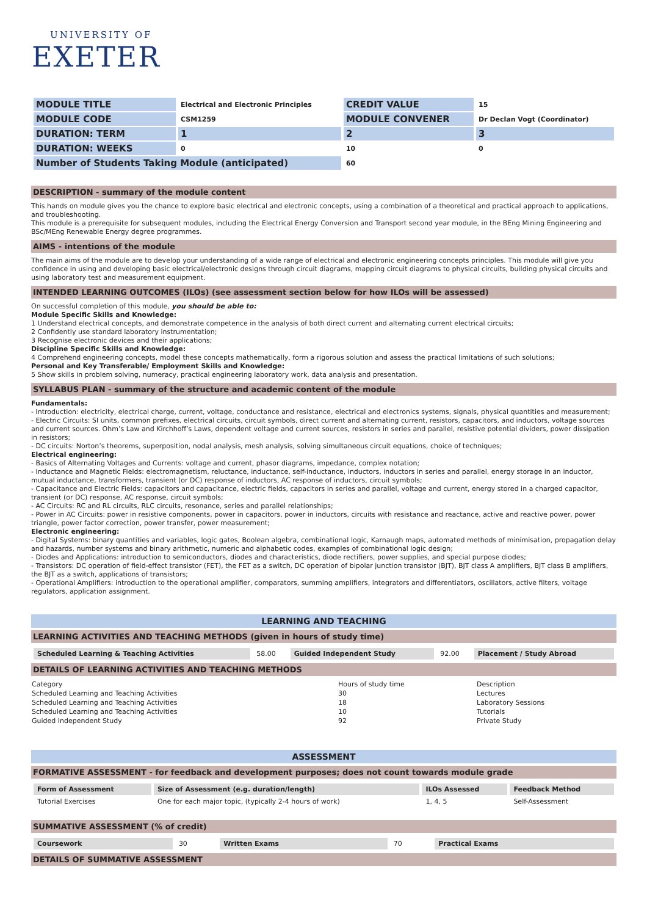UNIVERSITY OF
EXETER
| MODULE TITLE | Electrical and Electronic Principles | CREDIT VALUE | 15 |
| MODULE CODE | CSM1259 | MODULE CONVENER | Dr Declan Vogt (Coordinator) |
| DURATION: TERM | 1 | 2 | 3 |
| DURATION: WEEKS | 0 | 10 | 0 |
| Number of Students Taking Module (anticipated) | | 60 | |
DESCRIPTION - summary of the module content
This hands on module gives you the chance to explore basic electrical and electronic concepts, using a combination of a theoretical and practical approach to applications, and troubleshooting.
This module is a prerequisite for subsequent modules, including the Electrical Energy Conversion and Transport second year module, in the BEng Mining Engineering and BSc/MEng Renewable Energy degree programmes.
AIMS - intentions of the module
The main aims of the module are to develop your understanding of a wide range of electrical and electronic engineering concepts principles. This module will give you confidence in using and developing basic electrical/electronic designs through circuit diagrams, mapping circuit diagrams to physical circuits, building physical circuits and using laboratory test and measurement equipment.
INTENDED LEARNING OUTCOMES (ILOs) (see assessment section below for how ILOs will be assessed)
On successful completion of this module, you should be able to:
Module Specific Skills and Knowledge:
1 Understand electrical concepts, and demonstrate competence in the analysis of both direct current and alternating current electrical circuits;
2 Confidently use standard laboratory instrumentation;
3 Recognise electronic devices and their applications;
Discipline Specific Skills and Knowledge:
4 Comprehend engineering concepts, model these concepts mathematically, form a rigorous solution and assess the practical limitations of such solutions;
Personal and Key Transferable/ Employment Skills and Knowledge:
5 Show skills in problem solving, numeracy, practical engineering laboratory work, data analysis and presentation.
SYLLABUS PLAN - summary of the structure and academic content of the module
Fundamentals:
- Introduction: electricity, electrical charge, current, voltage, conductance and resistance, electrical and electronics systems, signals, physical quantities and measurement;
- Electric Circuits: SI units, common prefixes, electrical circuits, circuit symbols, direct current and alternating current, resistors, capacitors, and inductors, voltage sources and current sources. Ohm’s Law and Kirchhoff’s Laws, dependent voltage and current sources, resistors in series and parallel, resistive potential dividers, power dissipation in resistors;
- DC circuits: Norton’s theorems, superposition, nodal analysis, mesh analysis, solving simultaneous circuit equations, choice of techniques;
Electrical engineering:
- Basics of Alternating Voltages and Currents: voltage and current, phasor diagrams, impedance, complex notation;
- Inductance and Magnetic Fields: electromagnetism, reluctance, inductance, self-inductance, inductors, inductors in series and parallel, energy storage in an inductor, mutual inductance, transformers, transient (or DC) response of inductors, AC response of inductors, circuit symbols;
- Capacitance and Electric Fields: capacitors and capacitance, electric fields, capacitors in series and parallel, voltage and current, energy stored in a charged capacitor, transient (or DC) response, AC response, circuit symbols;
- AC Circuits: RC and RL circuits, RLC circuits, resonance, series and parallel relationships;
- Power in AC Circuits: power in resistive components, power in capacitors, power in inductors, circuits with resistance and reactance, active and reactive power, power triangle, power factor correction, power transfer, power measurement;
Electronic engineering:
- Digital Systems: binary quantities and variables, logic gates, Boolean algebra, combinational logic, Karnaugh maps, automated methods of minimisation, propagation delay and hazards, number systems and binary arithmetic, numeric and alphabetic codes, examples of combinational logic design;
- Diodes and Applications: introduction to semiconductors, diodes and characteristics, diode rectifiers, power supplies, and special purpose diodes;
- Transistors: DC operation of field-effect transistor (FET), the FET as a switch, DC operation of bipolar junction transistor (BJT), BJT class A amplifiers, BJT class B amplifiers, the BJT as a switch, applications of transistors;
- Operational Amplifiers: introduction to the operational amplifier, comparators, summing amplifiers, integrators and differentiators, oscillators, active filters, voltage regulators, application assignment.
LEARNING AND TEACHING
LEARNING ACTIVITIES AND TEACHING METHODS (given in hours of study time)
| Scheduled Learning & Teaching Activities | 58.00 | Guided Independent Study | 92.00 | Placement / Study Abroad |
DETAILS OF LEARNING ACTIVITIES AND TEACHING METHODS
| Category | Hours of study time | Description |
| Scheduled Learning and Teaching Activities | 30 | Lectures |
| Scheduled Learning and Teaching Activities | 18 | Laboratory Sessions |
| Scheduled Learning and Teaching Activities | 10 | Tutorials |
| Guided Independent Study | 92 | Private Study |
ASSESSMENT
FORMATIVE ASSESSMENT - for feedback and development purposes; does not count towards module grade
| Form of Assessment | Size of Assessment (e.g. duration/length) | ILOs Assessed | Feedback Method |
| --- | --- | --- | --- |
| Tutorial Exercises | One for each major topic, (typically 2-4 hours of work) | 1, 4, 5 | Self-Assessment |
SUMMATIVE ASSESSMENT (% of credit)
| Coursework | 30 | Written Exams | 70 | Practical Exams |
DETAILS OF SUMMATIVE ASSESSMENT